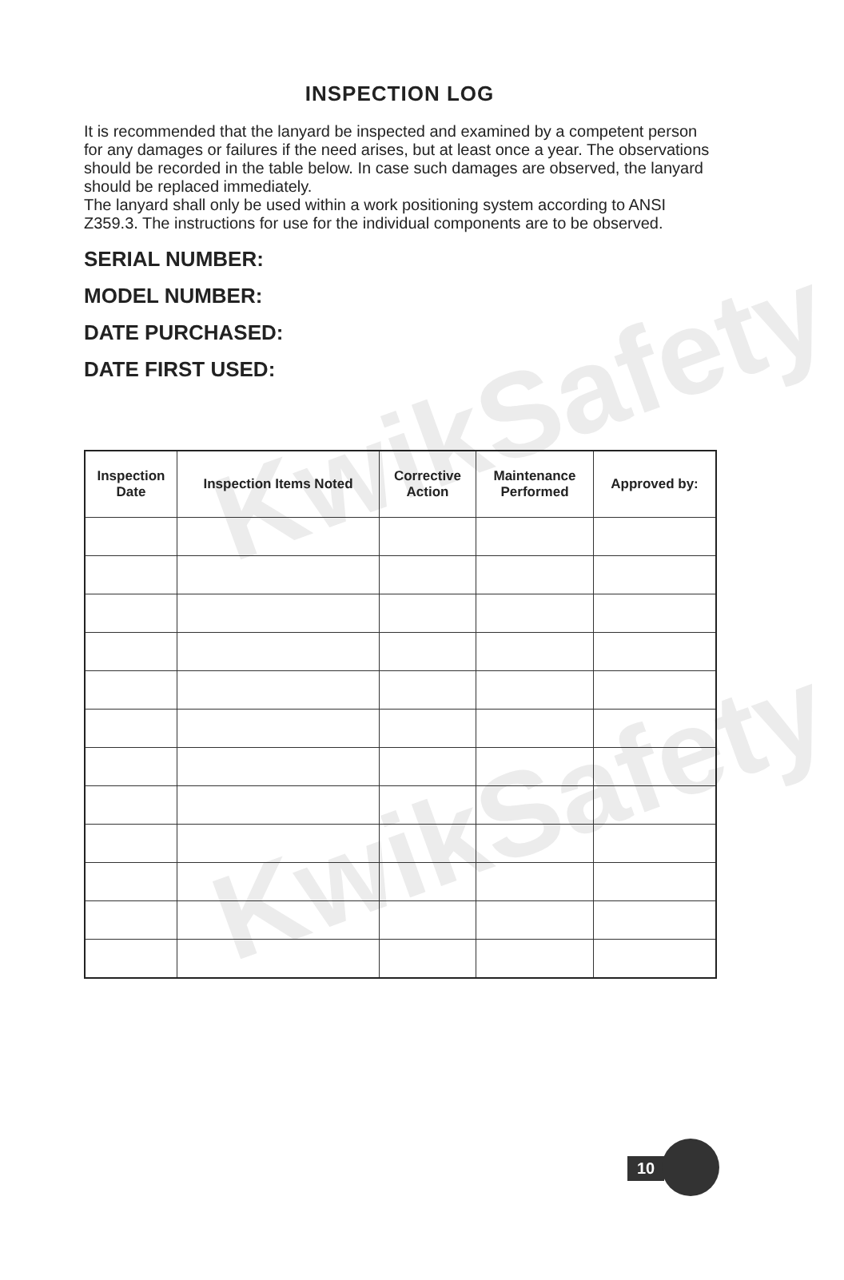KwikSafety
KwikSafety
INSPECTION LOG
It is recommended that the lanyard be inspected and examined by a competent person for any damages or failures if the need arises, but at least once a year. The observations should be recorded in the table below. In case such damages are observed, the lanyard should be replaced immediately.
The lanyard shall only be used within a work positioning system according to ANSI Z359.3. The instructions for use for the individual components are to be observed.
SERIAL NUMBER:
MODEL NUMBER:
DATE PURCHASED:
DATE FIRST USED:
| Inspection Date | Inspection Items Noted | Corrective Action | Maintenance Performed | Approved by: |
| --- | --- | --- | --- | --- |
10